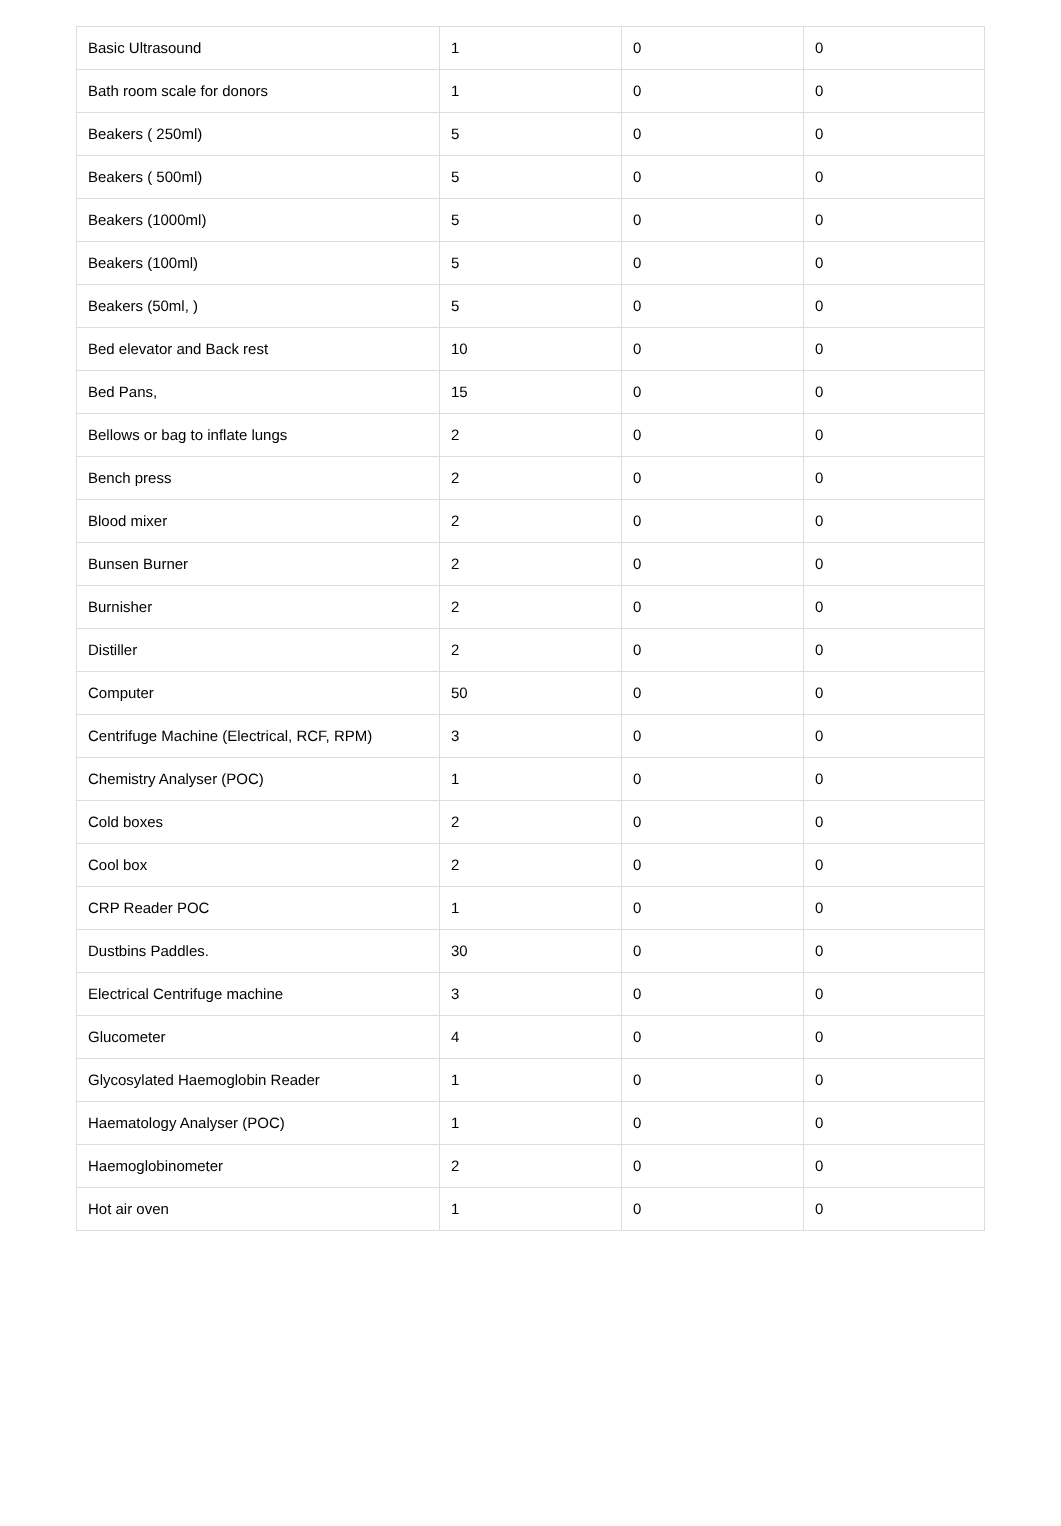| Basic Ultrasound | 1 | 0 | 0 |
| Bath room scale for donors | 1 | 0 | 0 |
| Beakers ( 250ml) | 5 | 0 | 0 |
| Beakers ( 500ml) | 5 | 0 | 0 |
| Beakers (1000ml) | 5 | 0 | 0 |
| Beakers (100ml) | 5 | 0 | 0 |
| Beakers (50ml, ) | 5 | 0 | 0 |
| Bed elevator and Back rest | 10 | 0 | 0 |
| Bed Pans, | 15 | 0 | 0 |
| Bellows or bag to inflate lungs | 2 | 0 | 0 |
| Bench press | 2 | 0 | 0 |
| Blood mixer | 2 | 0 | 0 |
| Bunsen Burner | 2 | 0 | 0 |
| Burnisher | 2 | 0 | 0 |
| Distiller | 2 | 0 | 0 |
| Computer | 50 | 0 | 0 |
| Centrifuge Machine (Electrical, RCF, RPM) | 3 | 0 | 0 |
| Chemistry Analyser (POC) | 1 | 0 | 0 |
| Cold boxes | 2 | 0 | 0 |
| Cool box | 2 | 0 | 0 |
| CRP Reader POC | 1 | 0 | 0 |
| Dustbins Paddles. | 30 | 0 | 0 |
| Electrical Centrifuge machine | 3 | 0 | 0 |
| Glucometer | 4 | 0 | 0 |
| Glycosylated Haemoglobin Reader | 1 | 0 | 0 |
| Haematology Analyser (POC) | 1 | 0 | 0 |
| Haemoglobinometer | 2 | 0 | 0 |
| Hot air oven | 1 | 0 | 0 |